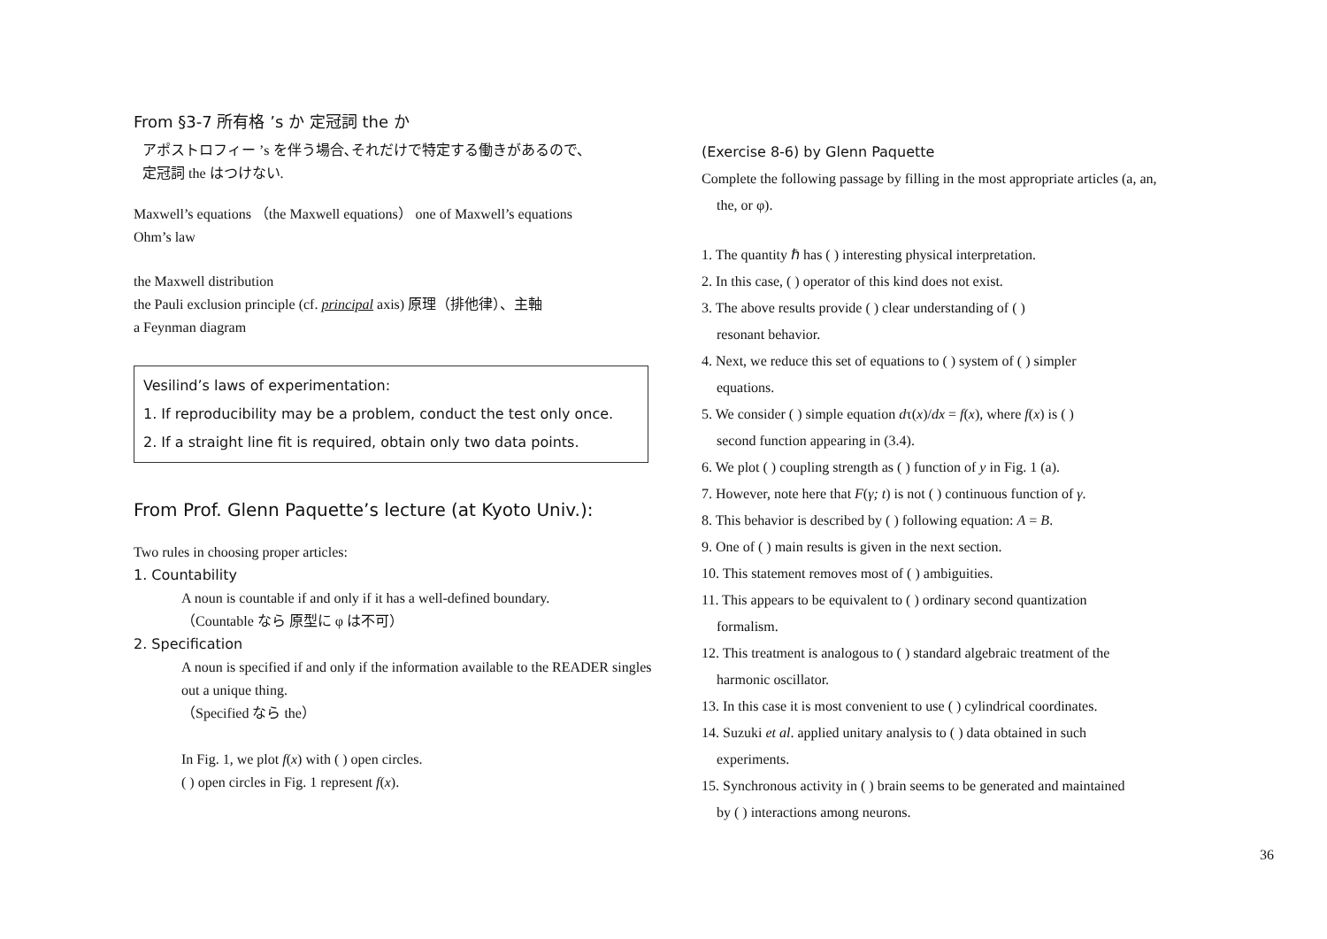From §3-7 所有格 ’s か 定冠詞 the か
アポストロフィー ’s を伴う場合､それだけで特定する働きがあるので、
定冠詞 the はつけない.
Maxwell’s equations （the Maxwell equations） one of Maxwell’s equations
Ohm’s law
the Maxwell distribution
the Pauli exclusion principle (cf. principal axis) 原理（排他律）、主軸
a Feynman diagram
Vesilind’s laws of experimentation:
1. If reproducibility may be a problem, conduct the test only once.
2. If a straight line fit is required, obtain only two data points.
From Prof. Glenn Paquette’s lecture (at Kyoto Univ.):
Two rules in choosing proper articles:
1. Countability
A noun is countable if and only if it has a well-defined boundary.
（Countable なら 原型に φ は不可）
2. Specification
A noun is specified if and only if the information available to the READER singles out a unique thing.
（Specified なら the）
In Fig. 1, we plot f(x) with ( ) open circles.
( ) open circles in Fig. 1 represent f(x).
(Exercise 8-6) by Glenn Paquette
Complete the following passage by filling in the most appropriate articles (a, an,
the, or φ).
1. The quantity ℏ has ( ) interesting physical interpretation.
2. In this case, ( ) operator of this kind does not exist.
3. The above results provide ( ) clear understanding of ( )
resonant behavior.
4. Next, we reduce this set of equations to ( ) system of ( ) simpler
equations.
5. We consider ( ) simple equation dτ(x)/dx = f(x), where f(x) is ( )
second function appearing in (3.4).
6. We plot ( ) coupling strength as ( ) function of y in Fig. 1 (a).
7. However, note here that F(γ; t) is not ( ) continuous function of γ.
8. This behavior is described by ( ) following equation: A = B.
9. One of ( ) main results is given in the next section.
10. This statement removes most of ( ) ambiguities.
11. This appears to be equivalent to ( ) ordinary second quantization
formalism.
12. This treatment is analogous to ( ) standard algebraic treatment of the
harmonic oscillator.
13. In this case it is most convenient to use ( ) cylindrical coordinates.
14. Suzuki et al. applied unitary analysis to ( ) data obtained in such
experiments.
15. Synchronous activity in ( ) brain seems to be generated and maintained
by ( ) interactions among neurons.
36